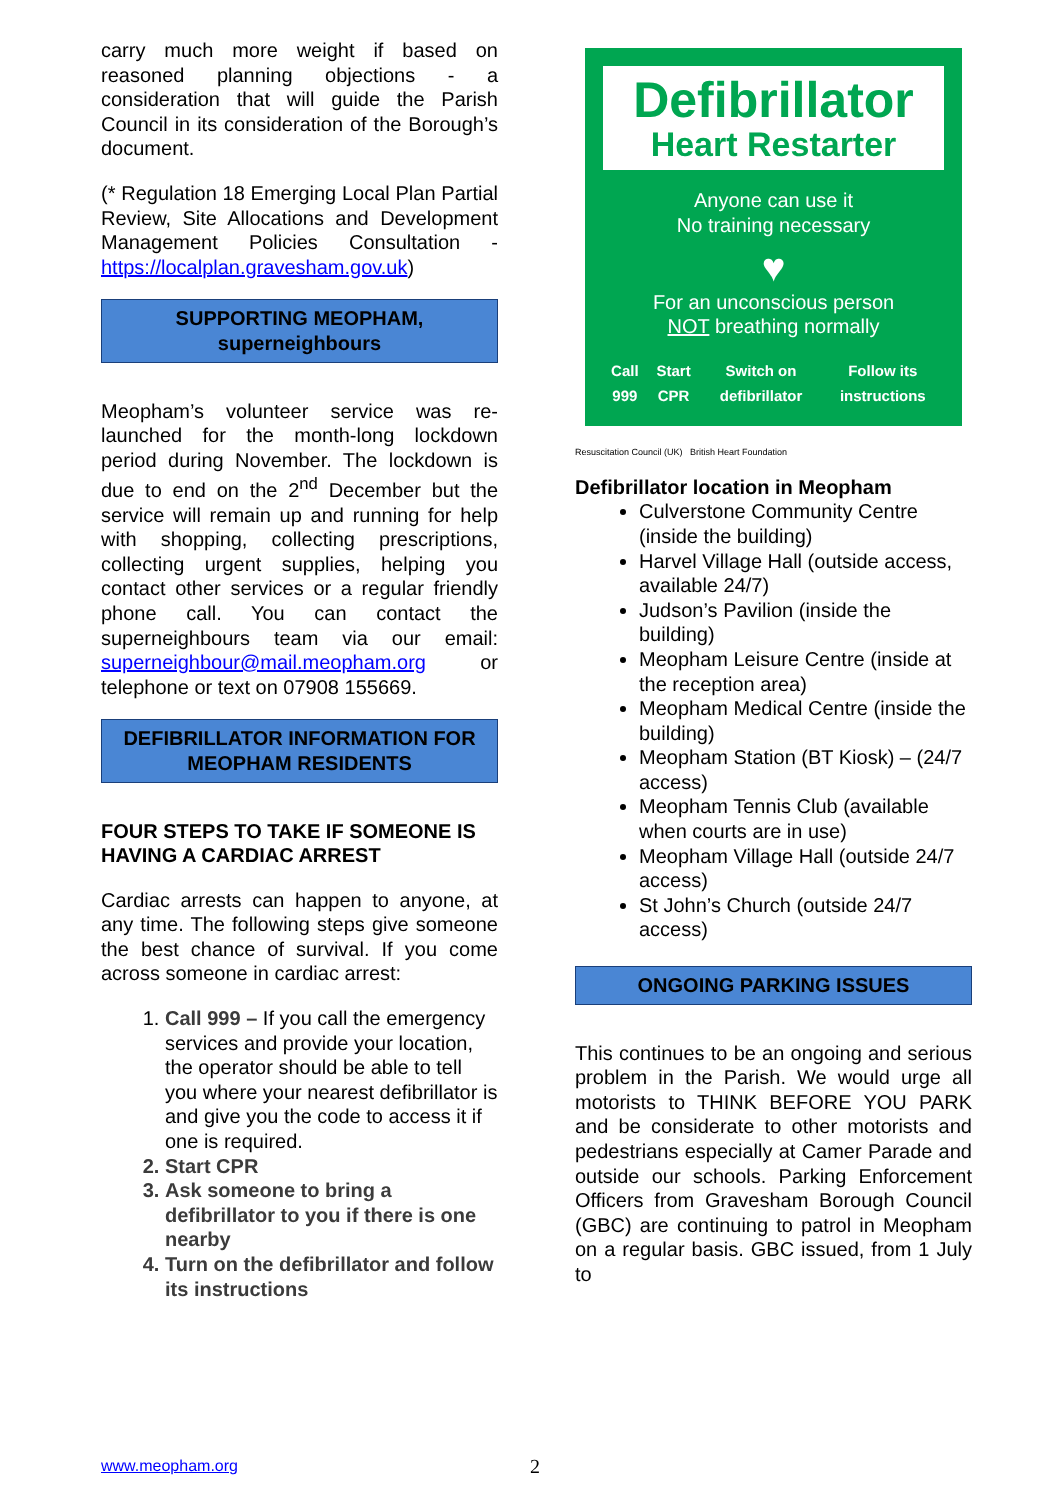carry much more weight if based on reasoned planning objections - a consideration that will guide the Parish Council in its consideration of the Borough’s document.
(* Regulation 18 Emerging Local Plan Partial Review, Site Allocations and Development Management Policies Consultation - https://localplan.gravesham.gov.uk)
SUPPORTING MEOPHAM,
superneighbours
Meopham’s volunteer service was re-launched for the month-long lockdown period during November. The lockdown is due to end on the 2<sup>nd</sup> December but the service will remain up and running for help with shopping, collecting prescriptions, collecting urgent supplies, helping you contact other services or a regular friendly phone call. You can contact the superneighbours team via our email: superneighbour@mail.meopham.org or telephone or text on 07908 155669.
DEFIBRILLATOR INFORMATION FOR MEOPHAM RESIDENTS
FOUR STEPS TO TAKE IF SOMEONE IS HAVING A CARDIAC ARREST
Cardiac arrests can happen to anyone, at any time. The following steps give someone the best chance of survival. If you come across someone in cardiac arrest:
1. Call 999 – If you call the emergency services and provide your location, the operator should be able to tell you where your nearest defibrillator is and give you the code to access it if one is required.
2. Start CPR
3. Ask someone to bring a defibrillator to you if there is one nearby
4. Turn on the defibrillator and follow its instructions
Defibrillator
Heart Restarter
Anyone can use it
No training necessary
♥
For an unconscious person
NOT breathing normally
Call 999 Start CPR Switch on defibrillator Follow its instructions
Resuscitation Council (UK) British Heart Foundation
Defibrillator location in Meopham
Culverstone Community Centre (inside the building)
Harvel Village Hall (outside access, available 24/7)
Judson’s Pavilion (inside the building)
Meopham Leisure Centre (inside at the reception area)
Meopham Medical Centre (inside the building)
Meopham Station (BT Kiosk) – (24/7 access)
Meopham Tennis Club (available when courts are in use)
Meopham Village Hall (outside 24/7 access)
St John’s Church (outside 24/7 access)
ONGOING PARKING ISSUES
This continues to be an ongoing and serious problem in the Parish. We would urge all motorists to THINK BEFORE YOU PARK and be considerate to other motorists and pedestrians especially at Camer Parade and outside our schools. Parking Enforcement Officers from Gravesham Borough Council (GBC) are continuing to patrol in Meopham on a regular basis. GBC issued, from 1 July to
www.meopham.org 2